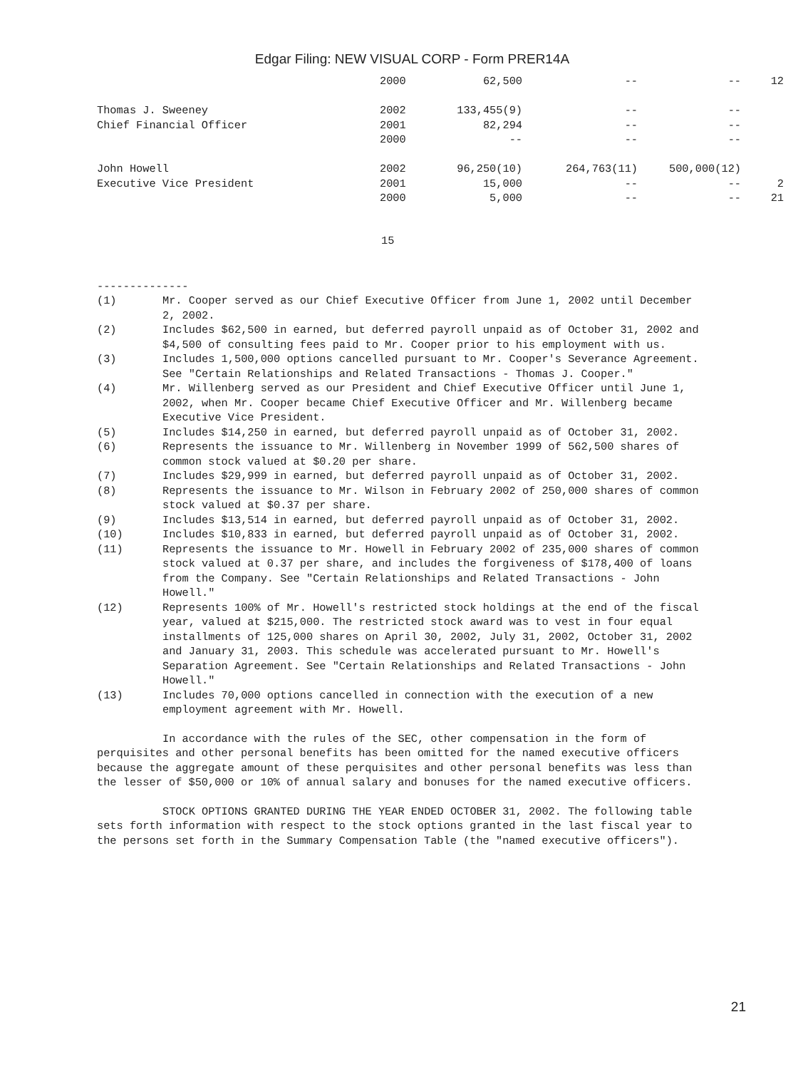Edgar Filing: NEW VISUAL CORP - Form PRER14A
| | 2000 | 62,500 | -- | -- | 12 |
| Thomas J. Sweeney | 2002 | 133,455(9) | -- | -- | |
| Chief Financial Officer | 2001 | 82,294 | -- | -- | |
| | 2000 | -- | -- | -- | |
| John Howell | 2002 | 96,250(10) | 264,763(11) | 500,000(12) | |
| Executive Vice President | 2001 | 15,000 | -- | -- | 2 |
| | 2000 | 5,000 | -- | -- | 21 |
15
--------------
(1) Mr. Cooper served as our Chief Executive Officer from June 1, 2002 until December 2, 2002.
(2) Includes $62,500 in earned, but deferred payroll unpaid as of October 31, 2002 and $4,500 of consulting fees paid to Mr. Cooper prior to his employment with us.
(3) Includes 1,500,000 options cancelled pursuant to Mr. Cooper's Severance Agreement. See "Certain Relationships and Related Transactions - Thomas J. Cooper."
(4) Mr. Willenberg served as our President and Chief Executive Officer until June 1, 2002, when Mr. Cooper became Chief Executive Officer and Mr. Willenberg became Executive Vice President.
(5) Includes $14,250 in earned, but deferred payroll unpaid as of October 31, 2002.
(6) Represents the issuance to Mr. Willenberg in November 1999 of 562,500 shares of common stock valued at $0.20 per share.
(7) Includes $29,999 in earned, but deferred payroll unpaid as of October 31, 2002.
(8) Represents the issuance to Mr. Wilson in February 2002 of 250,000 shares of common stock valued at $0.37 per share.
(9) Includes $13,514 in earned, but deferred payroll unpaid as of October 31, 2002.
(10) Includes $10,833 in earned, but deferred payroll unpaid as of October 31, 2002.
(11) Represents the issuance to Mr. Howell in February 2002 of 235,000 shares of common stock valued at 0.37 per share, and includes the forgiveness of $178,400 of loans from the Company. See "Certain Relationships and Related Transactions - John Howell."
(12) Represents 100% of Mr. Howell's restricted stock holdings at the end of the fiscal year, valued at $215,000. The restricted stock award was to vest in four equal installments of 125,000 shares on April 30, 2002, July 31, 2002, October 31, 2002 and January 31, 2003. This schedule was accelerated pursuant to Mr. Howell's Separation Agreement. See "Certain Relationships and Related Transactions - John Howell."
(13) Includes 70,000 options cancelled in connection with the execution of a new employment agreement with Mr. Howell.
In accordance with the rules of the SEC, other compensation in the form of perquisites and other personal benefits has been omitted for the named executive officers because the aggregate amount of these perquisites and other personal benefits was less than the lesser of $50,000 or 10% of annual salary and bonuses for the named executive officers.
STOCK OPTIONS GRANTED DURING THE YEAR ENDED OCTOBER 31, 2002. The following table sets forth information with respect to the stock options granted in the last fiscal year to the persons set forth in the Summary Compensation Table (the "named executive officers").
21